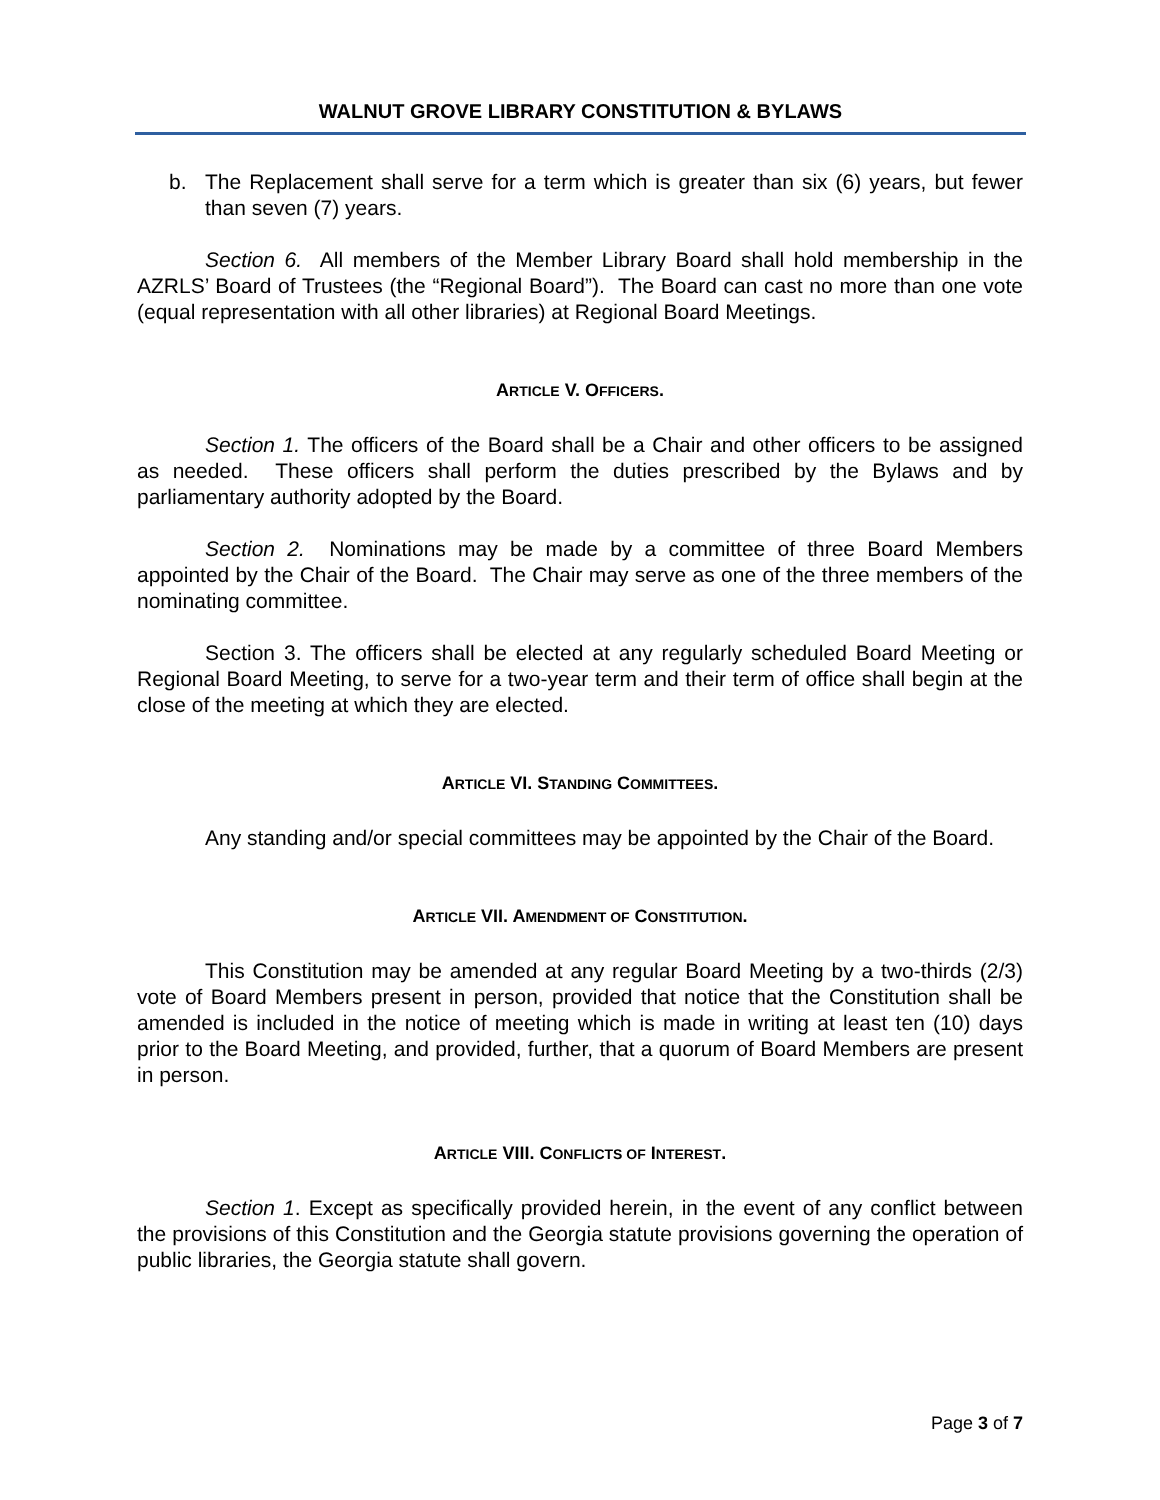WALNUT GROVE LIBRARY CONSTITUTION & BYLAWS
b. The Replacement shall serve for a term which is greater than six (6) years, but fewer than seven (7) years.
Section 6. All members of the Member Library Board shall hold membership in the AZRLS’ Board of Trustees (the “Regional Board”). The Board can cast no more than one vote (equal representation with all other libraries) at Regional Board Meetings.
ARTICLE V. OFFICERS.
Section 1. The officers of the Board shall be a Chair and other officers to be assigned as needed. These officers shall perform the duties prescribed by the Bylaws and by parliamentary authority adopted by the Board.
Section 2. Nominations may be made by a committee of three Board Members appointed by the Chair of the Board. The Chair may serve as one of the three members of the nominating committee.
Section 3. The officers shall be elected at any regularly scheduled Board Meeting or Regional Board Meeting, to serve for a two-year term and their term of office shall begin at the close of the meeting at which they are elected.
ARTICLE VI. STANDING COMMITTEES.
Any standing and/or special committees may be appointed by the Chair of the Board.
ARTICLE VII. AMENDMENT OF CONSTITUTION.
This Constitution may be amended at any regular Board Meeting by a two-thirds (2/3) vote of Board Members present in person, provided that notice that the Constitution shall be amended is included in the notice of meeting which is made in writing at least ten (10) days prior to the Board Meeting, and provided, further, that a quorum of Board Members are present in person.
ARTICLE VIII. CONFLICTS OF INTEREST.
Section 1. Except as specifically provided herein, in the event of any conflict between the provisions of this Constitution and the Georgia statute provisions governing the operation of public libraries, the Georgia statute shall govern.
Page 3 of 7